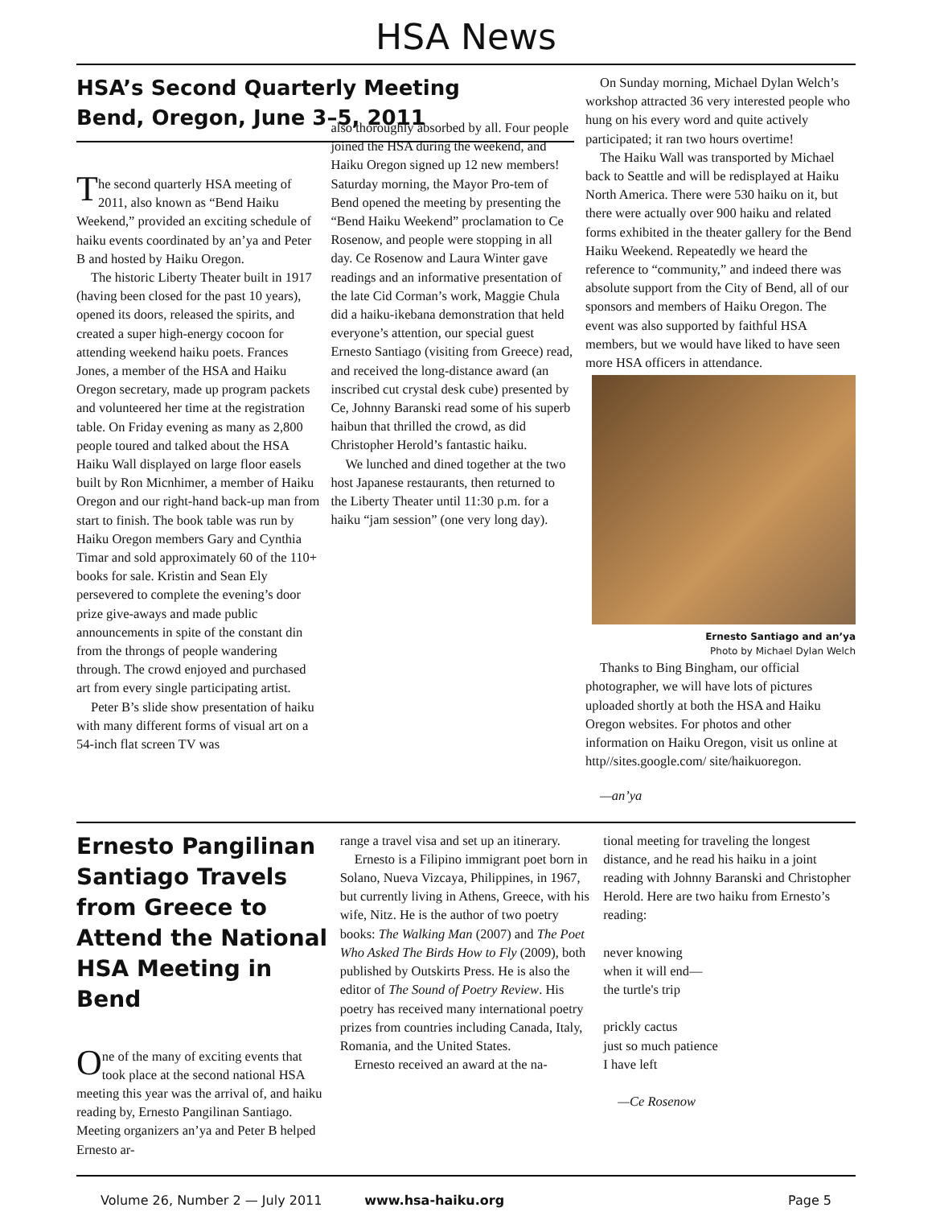HSA News
HSA’s Second Quarterly Meeting
Bend, Oregon, June 3–5, 2011
The second quarterly HSA meeting of 2011, also known as “Bend Haiku Weekend,” provided an exciting schedule of haiku events coordinated by an’ya and Peter B and hosted by Haiku Oregon.
The historic Liberty Theater built in 1917 (having been closed for the past 10 years), opened its doors, released the spirits, and created a super high-energy cocoon for attending weekend haiku poets. Frances Jones, a member of the HSA and Haiku Oregon secretary, made up program packets and volunteered her time at the registration table. On Friday evening as many as 2,800 people toured and talked about the HSA Haiku Wall displayed on large floor easels built by Ron Micnhimer, a member of Haiku Oregon and our right-hand back-up man from start to finish. The book table was run by Haiku Oregon members Gary and Cynthia Timar and sold approximately 60 of the 110+ books for sale. Kristin and Sean Ely persevered to complete the evening’s door prize give-aways and made public announcements in spite of the constant din from the throngs of people wandering through. The crowd enjoyed and purchased art from every single participating artist.
Peter B’s slide show presentation of haiku with many different forms of visual art on a 54-inch flat screen TV was
also thoroughly absorbed by all. Four people joined the HSA during the weekend, and Haiku Oregon signed up 12 new members! Saturday morning, the Mayor Pro-tem of Bend opened the meeting by presenting the “Bend Haiku Weekend” proclamation to Ce Rosenow, and people were stopping in all day. Ce Rosenow and Laura Winter gave readings and an informative presentation of the late Cid Corman’s work, Maggie Chula did a haiku-ikebana demonstration that held everyone’s attention, our special guest Ernesto Santiago (visiting from Greece) read, and received the long-distance award (an inscribed cut crystal desk cube) presented by Ce, Johnny Baranski read some of his superb haibun that thrilled the crowd, as did Christopher Herold’s fantastic haiku.
We lunched and dined together at the two host Japanese restaurants, then returned to the Liberty Theater until 11:30 p.m. for a haiku “jam session” (one very long day).
On Sunday morning, Michael Dylan Welch’s workshop attracted 36 very interested people who hung on his every word and quite actively participated; it ran two hours overtime!
The Haiku Wall was transported by Michael back to Seattle and will be redisplayed at Haiku North America. There were 530 haiku on it, but there were actually over 900 haiku and related forms exhibited in the theater gallery for the Bend Haiku Weekend. Repeatedly we heard the reference to “community,” and indeed there was absolute support from the City of Bend, all of our sponsors and members of Haiku Oregon. The event was also supported by faithful HSA members, but we would have liked to have seen more HSA officers in attendance.
Ernesto Santiago and an’ya
Photo by Michael Dylan Welch
Thanks to Bing Bingham, our official photographer, we will have lots of pictures uploaded shortly at both the HSA and Haiku Oregon websites. For photos and other information on Haiku Oregon, visit us online at http//sites.google.com/ site/haikuoregon.
—an’ya
Ernesto Pangilinan Santiago Travels from Greece to Attend the National HSA Meeting in Bend
One of the many of exciting events that took place at the second national HSA meeting this year was the arrival of, and haiku reading by, Ernesto Pangilinan Santiago. Meeting organizers an’ya and Peter B helped Ernesto ar-
range a travel visa and set up an itinerary.
Ernesto is a Filipino immigrant poet born in Solano, Nueva Vizcaya, Philippines, in 1967, but currently living in Athens, Greece, with his wife, Nitz. He is the author of two poetry books: The Walking Man (2007) and The Poet Who Asked The Birds How to Fly (2009), both published by Outskirts Press. He is also the editor of The Sound of Poetry Review. His poetry has received many international poetry prizes from countries including Canada, Italy, Romania, and the United States.
Ernesto received an award at the na-
tional meeting for traveling the longest distance, and he read his haiku in a joint reading with Johnny Baranski and Christopher Herold. Here are two haiku from Ernesto’s reading:
never knowing
when it will end—
the turtle's trip
prickly cactus
just so much patience
I have left
—Ce Rosenow
Volume 26, Number 2 — July 2011 www.hsa-haiku.org Page 5